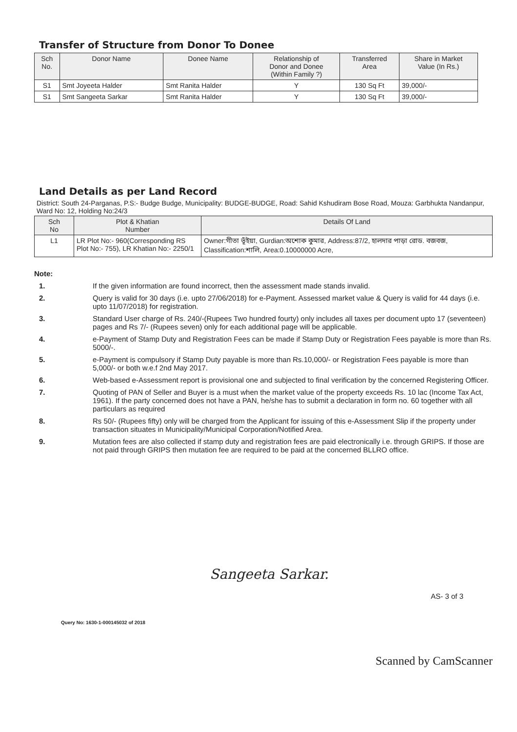Transfer of Structure from Donor To Donee
| Sch No. | Donor Name | Donee Name | Relationship of Donor and Donee (Within Family ?) | Transferred Area | Share in Market Value (In Rs.) |
| --- | --- | --- | --- | --- | --- |
| S1 | Smt Joyeeta Halder | Smt Ranita Halder | Y | 130 Sq Ft | 39,000/- |
| S1 | Smt Sangeeta Sarkar | Smt Ranita Halder | Y | 130 Sq Ft | 39,000/- |
Land Details as per Land Record
District: South 24-Parganas, P.S:- Budge Budge, Municipality: BUDGE-BUDGE, Road: Sahid Kshudiram Bose Road, Mouza: Garbhukta Nandanpur, Ward No: 12, Holding No:24/3
| Sch No | Plot & Khatian Number | Details Of Land |
| --- | --- | --- |
| L1 | LR Plot No:- 960(Corresponding RS Plot No:- 755), LR Khatian No:- 2250/1 | Owner:গীতা ভূঁইয়া, Gurdian:অশোক কুমার, Address:87/2, হালদার পাড়া রোড. বজবজ, Classification:শালি, Area:0.10000000 Acre, |
Note:
1. If the given information are found incorrect, then the assessment made stands invalid.
2. Query is valid for 30 days (i.e. upto 27/06/2018) for e-Payment. Assessed market value & Query is valid for 44 days (i.e. upto 11/07/2018) for registration.
3. Standard User charge of Rs. 240/-(Rupees Two hundred fourty) only includes all taxes per document upto 17 (seventeen) pages and Rs 7/- (Rupees seven) only for each additional page will be applicable.
4. e-Payment of Stamp Duty and Registration Fees can be made if Stamp Duty or Registration Fees payable is more than Rs. 5000/-.
5. e-Payment is compulsory if Stamp Duty payable is more than Rs.10,000/- or Registration Fees payable is more than 5,000/- or both w.e.f 2nd May 2017.
6. Web-based e-Assessment report is provisional one and subjected to final verification by the concerned Registering Officer.
7. Quoting of PAN of Seller and Buyer is a must when the market value of the property exceeds Rs. 10 lac (Income Tax Act, 1961). If the party concerned does not have a PAN, he/she has to submit a declaration in form no. 60 together with all particulars as required
8. Rs 50/- (Rupees fifty) only will be charged from the Applicant for issuing of this e-Assessment Slip if the property under transaction situates in Municipality/Municipal Corporation/Notified Area.
9. Mutation fees are also collected if stamp duty and registration fees are paid electronically i.e. through GRIPS. If those are not paid through GRIPS then mutation fee are required to be paid at the concerned BLLRO office.
Sangeeta Sarkar.
AS- 3 of 3
Query No: 1630-1-000145032 of 2018
Scanned by CamScanner